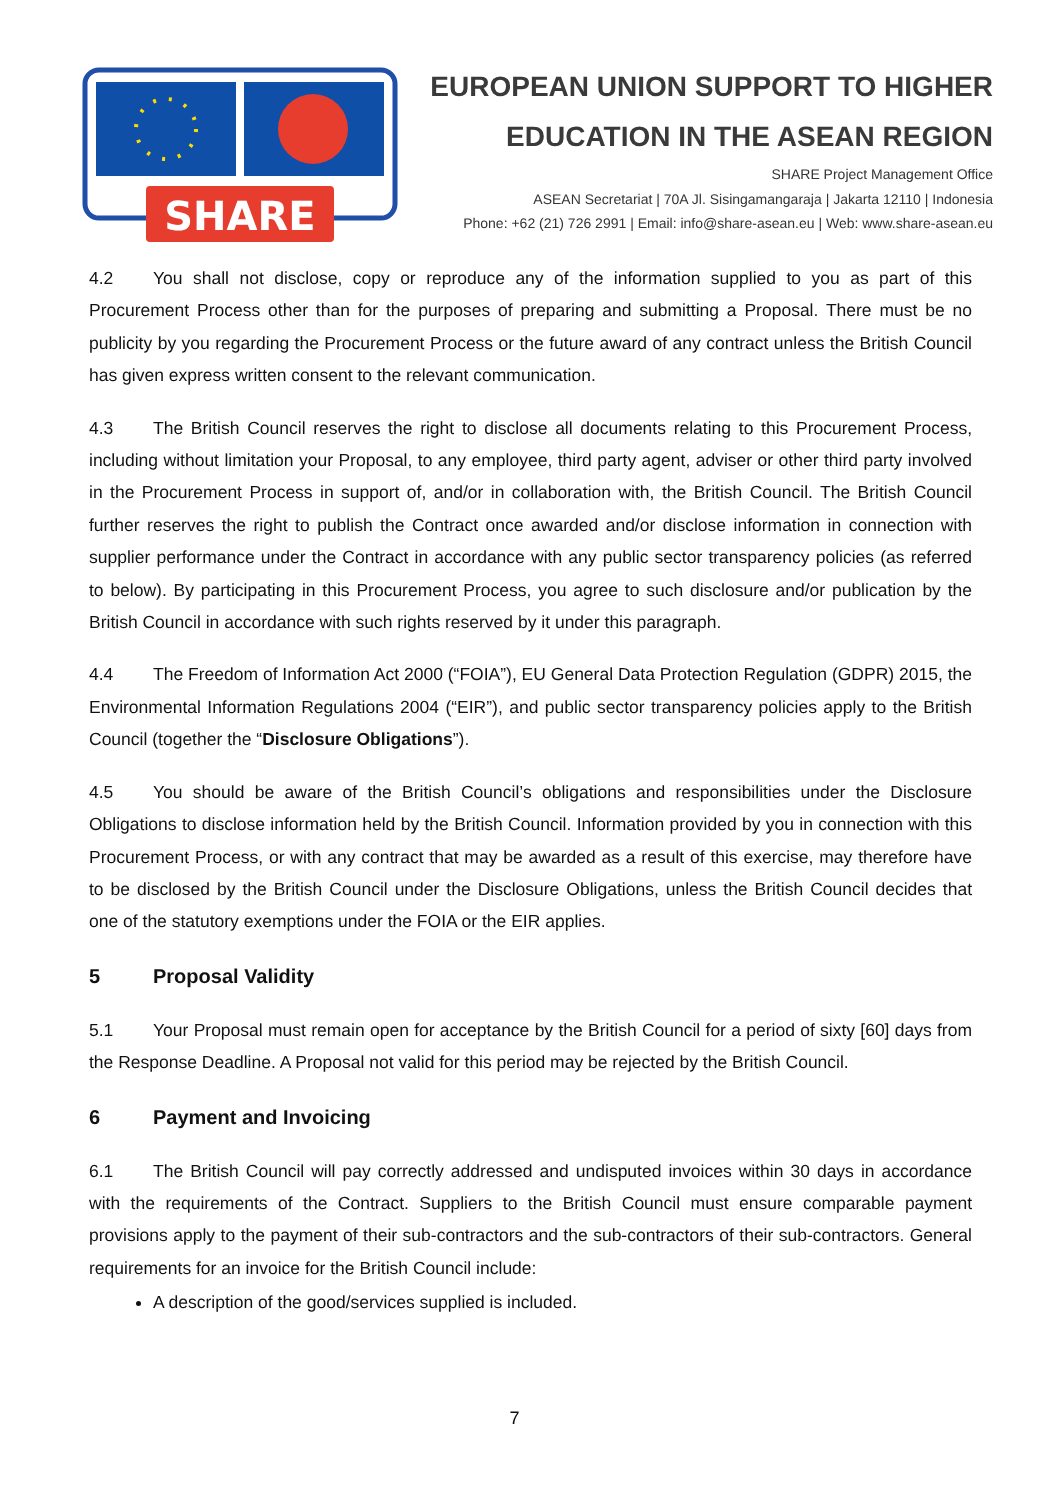SHARE
EUROPEAN UNION SUPPORT TO HIGHER
EDUCATION IN THE ASEAN REGION
SHARE Project Management Office
ASEAN Secretariat | 70A Jl. Sisingamangaraja | Jakarta 12110 | Indonesia
Phone: +62 (21) 726 2991 | Email: info@share-asean.eu | Web: www.share-asean.eu
4.2 You shall not disclose, copy or reproduce any of the information supplied to you as part of this Procurement Process other than for the purposes of preparing and submitting a Proposal. There must be no publicity by you regarding the Procurement Process or the future award of any contract unless the British Council has given express written consent to the relevant communication.
4.3 The British Council reserves the right to disclose all documents relating to this Procurement Process, including without limitation your Proposal, to any employee, third party agent, adviser or other third party involved in the Procurement Process in support of, and/or in collaboration with, the British Council. The British Council further reserves the right to publish the Contract once awarded and/or disclose information in connection with supplier performance under the Contract in accordance with any public sector transparency policies (as referred to below). By participating in this Procurement Process, you agree to such disclosure and/or publication by the British Council in accordance with such rights reserved by it under this paragraph.
4.4 The Freedom of Information Act 2000 (“FOIA”), EU General Data Protection Regulation (GDPR) 2015, the Environmental Information Regulations 2004 (“EIR”), and public sector transparency policies apply to the British Council (together the “Disclosure Obligations”).
4.5 You should be aware of the British Council’s obligations and responsibilities under the Disclosure Obligations to disclose information held by the British Council. Information provided by you in connection with this Procurement Process, or with any contract that may be awarded as a result of this exercise, may therefore have to be disclosed by the British Council under the Disclosure Obligations, unless the British Council decides that one of the statutory exemptions under the FOIA or the EIR applies.
5 Proposal Validity
5.1 Your Proposal must remain open for acceptance by the British Council for a period of sixty [60] days from the Response Deadline. A Proposal not valid for this period may be rejected by the British Council.
6 Payment and Invoicing
6.1 The British Council will pay correctly addressed and undisputed invoices within 30 days in accordance with the requirements of the Contract. Suppliers to the British Council must ensure comparable payment provisions apply to the payment of their sub-contractors and the sub-contractors of their sub-contractors. General requirements for an invoice for the British Council include:
A description of the good/services supplied is included.
7